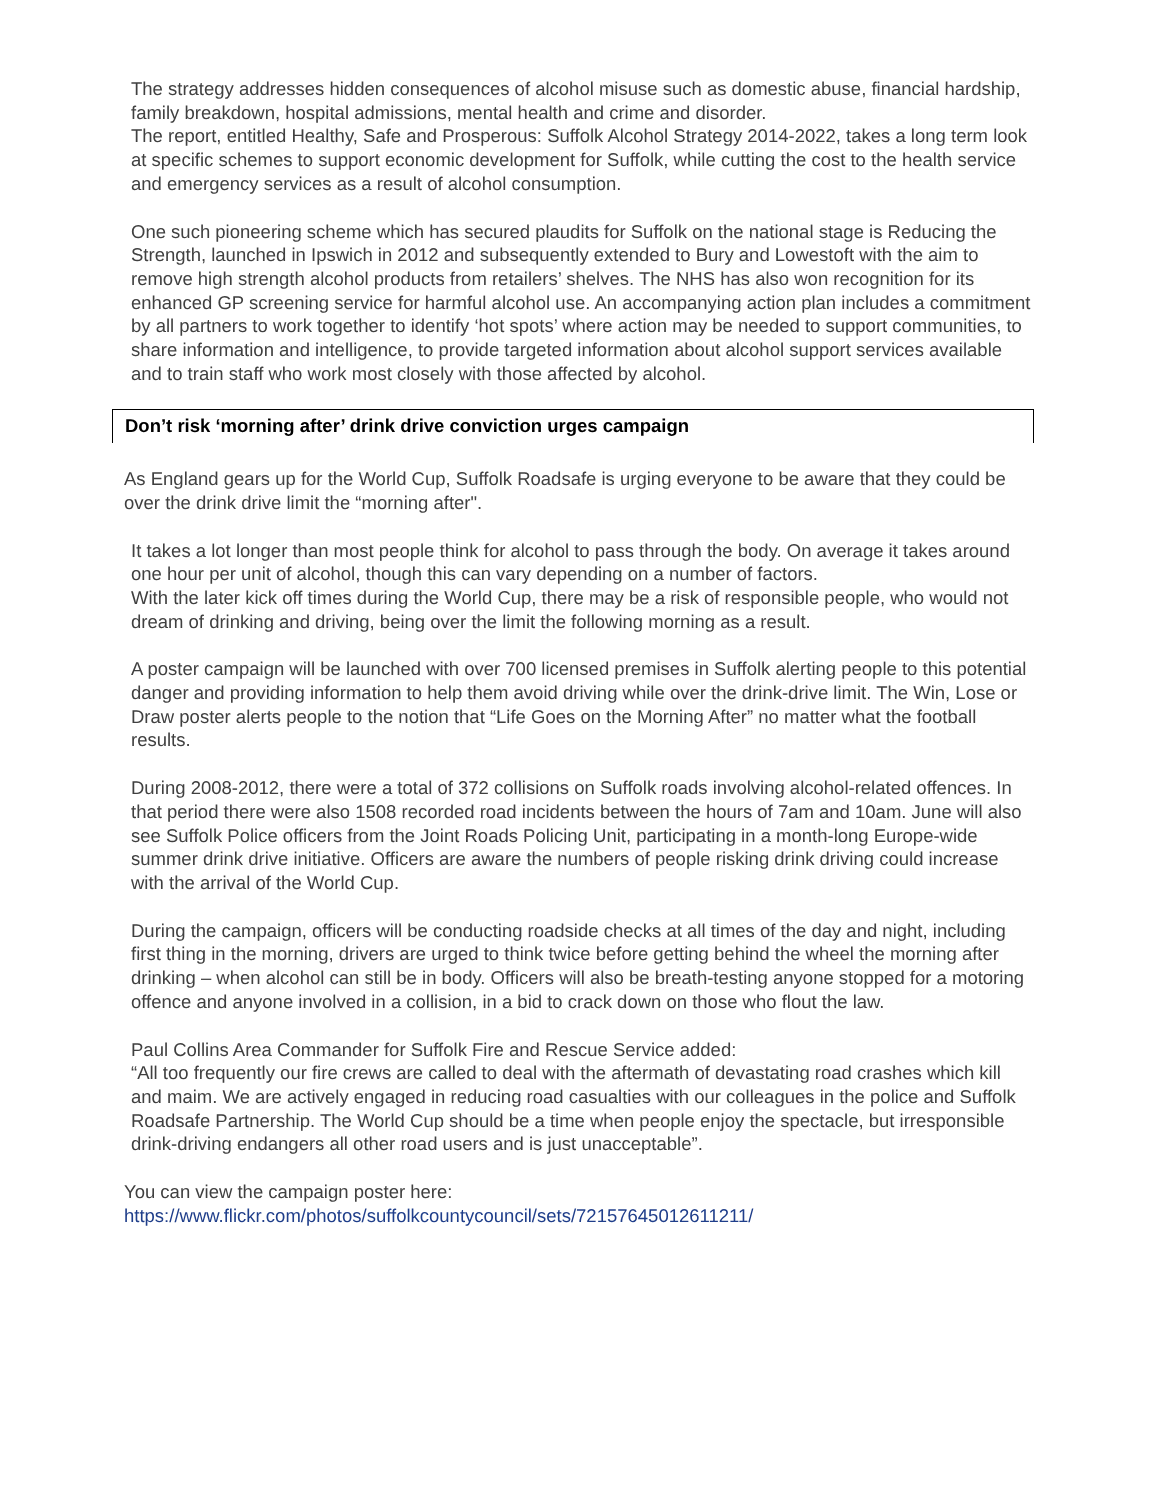The strategy addresses hidden consequences of alcohol misuse such as domestic abuse, financial hardship, family breakdown, hospital admissions, mental health and crime and disorder.
The report, entitled Healthy, Safe and Prosperous: Suffolk Alcohol Strategy 2014-2022, takes a long term look at specific schemes to support economic development for Suffolk, while cutting the cost to the health service and emergency services as a result of alcohol consumption.
One such pioneering scheme which has secured plaudits for Suffolk on the national stage is Reducing the Strength, launched in Ipswich in 2012 and subsequently extended to Bury and Lowestoft with the aim to remove high strength alcohol products from retailers’ shelves. The NHS has also won recognition for its enhanced GP screening service for harmful alcohol use. An accompanying action plan includes a commitment by all partners to work together to identify ‘hot spots’ where action may be needed to support communities, to share information and intelligence, to provide targeted information about alcohol support services available and to train staff who work most closely with those affected by alcohol.
Don’t risk ‘morning after’ drink drive conviction urges campaign
As England gears up for the World Cup, Suffolk Roadsafe is urging everyone to be aware that they could be over the drink drive limit the “morning after".
It takes a lot longer than most people think for alcohol to pass through the body. On average it takes around one hour per unit of alcohol, though this can vary depending on a number of factors.
With the later kick off times during the World Cup, there may be a risk of responsible people, who would not dream of drinking and driving, being over the limit the following morning as a result.
A poster campaign will be launched with over 700 licensed premises in Suffolk alerting people to this potential danger and providing information to help them avoid driving while over the drink-drive limit. The Win, Lose or Draw poster alerts people to the notion that “Life Goes on the Morning After” no matter what the football results.
During 2008-2012, there were a total of 372 collisions on Suffolk roads involving alcohol-related offences. In that period there were also 1508 recorded road incidents between the hours of 7am and 10am. June will also see Suffolk Police officers from the Joint Roads Policing Unit, participating in a month-long Europe-wide summer drink drive initiative. Officers are aware the numbers of people risking drink driving could increase with the arrival of the World Cup.
During the campaign, officers will be conducting roadside checks at all times of the day and night, including first thing in the morning, drivers are urged to think twice before getting behind the wheel the morning after drinking – when alcohol can still be in body. Officers will also be breath-testing anyone stopped for a motoring offence and anyone involved in a collision, in a bid to crack down on those who flout the law.
Paul Collins Area Commander for Suffolk Fire and Rescue Service added:
“All too frequently our fire crews are called to deal with the aftermath of devastating road crashes which kill and maim. We are actively engaged in reducing road casualties with our colleagues in the police and Suffolk Roadsafe Partnership. The World Cup should be a time when people enjoy the spectacle, but irresponsible drink-driving endangers all other road users and is just unacceptable”.
You can view the campaign poster here:
https://www.flickr.com/photos/suffolkcountycouncil/sets/72157645012611211/